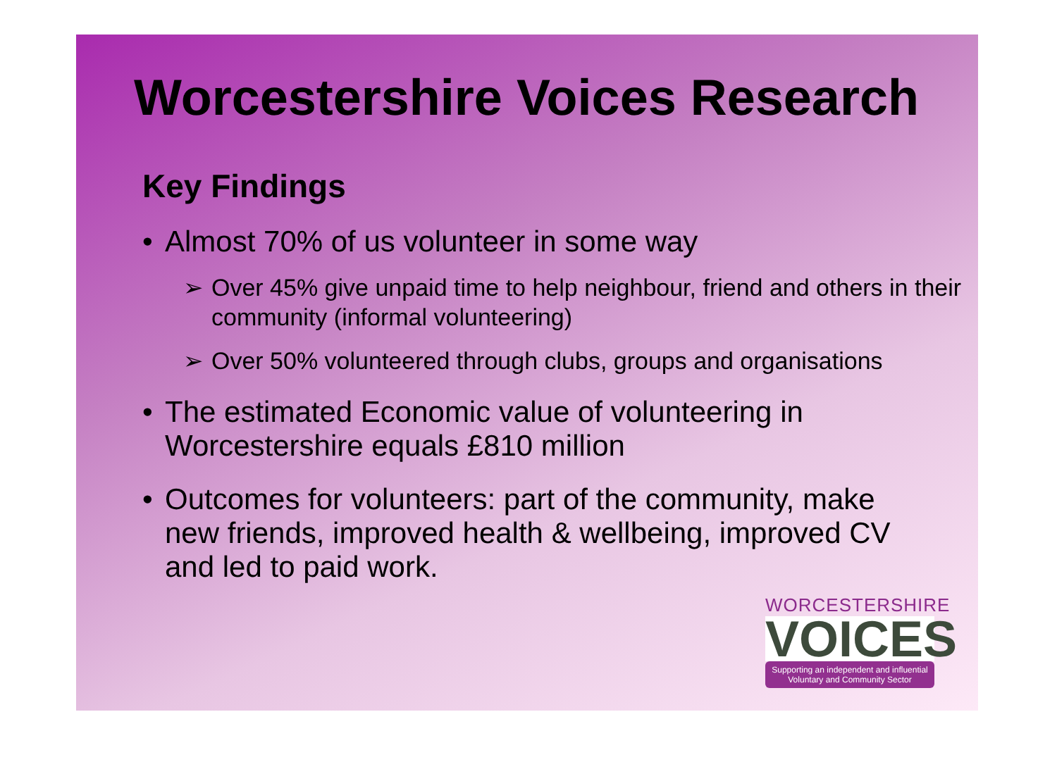Worcestershire Voices Research
Key Findings
• Almost 70% of us volunteer in some way
➢ Over 45% give unpaid time to help neighbour, friend and others in their community (informal volunteering)
➢ Over 50% volunteered through clubs, groups and organisations
• The estimated Economic value of volunteering in Worcestershire equals £810 million
• Outcomes for volunteers: part of the community, make new friends, improved health & wellbeing, improved CV and led to paid work.
WORCESTERSHIRE
VOICES
Supporting an independent and influential Voluntary and Community Sector